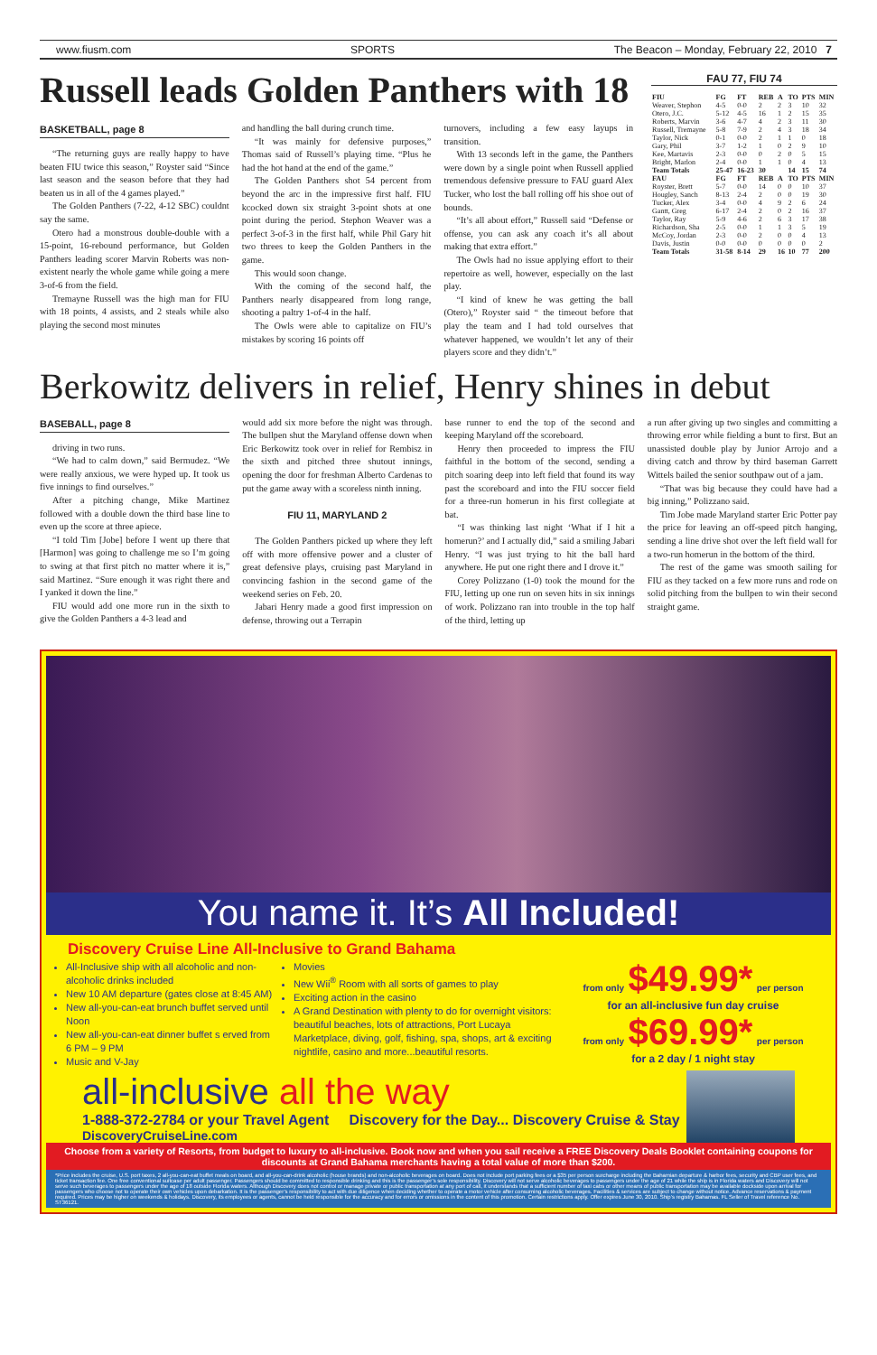www.fiusm.com SPORTS The Beacon – Monday, February 22, 2010 7
Russell leads Golden Panthers with 18
BASKETBALL, page 8
“The returning guys are really happy to have beaten FIU twice this season,” Royster said “Since last season and the season before that they had beaten us in all of the 4 games played.”
The Golden Panthers (7-22, 4-12 SBC) couldnt say the same.
Otero had a monstrous double-double with a 15-point, 16-rebound performance, but Golden Panthers leading scorer Marvin Roberts was non-existent nearly the whole game while going a mere 3-of-6 from the field.
Tremayne Russell was the high man for FIU with 18 points, 4 assists, and 2 steals while also playing the second most minutes
and handling the ball during crunch time.
“It was mainly for defensive purposes,” Thomas said of Russell’s playing time. “Plus he had the hot hand at the end of the game.”
The Golden Panthers shot 54 percent from beyond the arc in the impressive first half. FIU kcocked down six straight 3-point shots at one point during the period. Stephon Weaver was a perfect 3-of-3 in the first half, while Phil Gary hit two threes to keep the Golden Panthers in the game.
This would soon change.
With the coming of the second half, the Panthers nearly disappeared from long range, shooting a paltry 1-of-4 in the half.
The Owls were able to capitalize on FIU’s mistakes by scoring 16 points off
turnovers, including a few easy layups in transition.
With 13 seconds left in the game, the Panthers were down by a single point when Russell applied tremendous defensive pressure to FAU guard Alex Tucker, who lost the ball rolling off his shoe out of bounds.
“It’s all about effort,” Russell said “Defense or offense, you can ask any coach it’s all about making that extra effort.”
The Owls had no issue applying effort to their repertoire as well, however, especially on the last play.
“I kind of knew he was getting the ball (Otero),” Royster said “ the timeout before that play the team and I had told ourselves that whatever happened, we wouldn’t let any of their players score and they didn’t.”
FAU 77, FIU 74
| FIU | FG | FT | REB | A | TO | PTS | MIN |
| --- | --- | --- | --- | --- | --- | --- | --- |
| Weaver, Stephon | 4-5 | 0-0 | 2 | 2 | 3 | 10 | 32 |
| Otero, J.C. | 5-12 | 4-5 | 16 | 1 | 2 | 15 | 35 |
| Roberts, Marvin | 3-6 | 4-7 | 4 | 2 | 3 | 11 | 30 |
| Russell, Tremayne | 5-8 | 7-9 | 2 | 4 | 3 | 18 | 34 |
| Taylor, Nick | 0-1 | 0-0 | 2 | 1 | 1 | 0 | 18 |
| Gary, Phil | 3-7 | 1-2 | 1 | 0 | 2 | 9 | 10 |
| Kee, Martavis | 2-3 | 0-0 | 0 | 2 | 0 | 5 | 15 |
| Bright, Marlon | 2-4 | 0-0 | 1 | 1 | 0 | 4 | 13 |
| Team Totals | 25-47 | 16-23 | 30 | | 14 | 15 | 74 |
| FAU | FG | FT | REB | A | TO | PTS | MIN |
| Royster, Brett | 5-7 | 0-0 | 14 | 0 | 0 | 10 | 37 |
| Hougley, Sanch | 8-13 | 2-4 | 2 | 0 | 0 | 19 | 30 |
| Tucker, Alex | 3-4 | 0-0 | 4 | 9 | 2 | 6 | 24 |
| Gantt, Greg | 6-17 | 2-4 | 2 | 0 | 2 | 16 | 37 |
| Taylor, Ray | 5-9 | 4-6 | 2 | 6 | 3 | 17 | 38 |
| Richardson, Sha | 2-5 | 0-0 | 1 | 1 | 3 | 5 | 19 |
| McCoy, Jordan | 2-3 | 0-0 | 2 | 0 | 0 | 4 | 13 |
| Davis, Justin | 0-0 | 0-0 | 0 | 0 | 0 | 0 | 2 |
| Team Totals | 31-58 | 8-14 | 29 | 16 | 10 | 77 | 200 |
Berkowitz delivers in relief, Henry shines in debut
BASEBALL, page 8
driving in two runs.
“We had to calm down,” said Bermudez. “We were really anxious, we were hyped up. It took us five innings to find ourselves.”
After a pitching change, Mike Martinez followed with a double down the third base line to even up the score at three apiece.
“I told Tim [Jobe] before I went up there that [Harmon] was going to challenge me so I’m going to swing at that first pitch no matter where it is,” said Martinez. “Sure enough it was right there and I yanked it down the line.”
FIU would add one more run in the sixth to give the Golden Panthers a 4-3 lead and
would add six more before the night was through. The bullpen shut the Maryland offense down when Eric Berkowitz took over in relief for Rembisz in the sixth and pitched three shutout innings, opening the door for freshman Alberto Cardenas to put the game away with a scoreless ninth inning.
FIU 11, MARYLAND 2
The Golden Panthers picked up where they left off with more offensive power and a cluster of great defensive plays, cruising past Maryland in convincing fashion in the second game of the weekend series on Feb. 20.
Jabari Henry made a good first impression on defense, throwing out a Terrapin
base runner to end the top of the second and keeping Maryland off the scoreboard.
Henry then proceeded to impress the FIU faithful in the bottom of the second, sending a pitch soaring deep into left field that found its way past the scoreboard and into the FIU soccer field for a three-run homerun in his first collegiate at bat.
“I was thinking last night ‘What if I hit a homerun?’ and I actually did,” said a smiling Jabari Henry. “I was just trying to hit the ball hard anywhere. He put one right there and I drove it.”
Corey Polizzano (1-0) took the mound for the FIU, letting up one run on seven hits in six innings of work. Polizzano ran into trouble in the top half of the third, letting up
a run after giving up two singles and committing a throwing error while fielding a bunt to first. But an unassisted double play by Junior Arrojo and a diving catch and throw by third baseman Garrett Wittels bailed the senior southpaw out of a jam.
“That was big because they could have had a big inning,” Polizzano said.
Tim Jobe made Maryland starter Eric Potter pay the price for leaving an off-speed pitch hanging, sending a line drive shot over the left field wall for a two-run homerun in the bottom of the third.
The rest of the game was smooth sailing for FIU as they tacked on a few more runs and rode on solid pitching from the bullpen to win their second straight game.
You name it. It’s All Included!
Discovery Cruise Line All-Inclusive to Grand Bahama
All-Inclusive ship with all alcoholic and non-alcoholic drinks included
New 10 AM departure (gates close at 8:45 AM)
New all-you-can-eat brunch buffet served until Noon
New all-you-can-eat dinner buffet s erved from 6 PM – 9 PM
Music and V-Jay
Movies
New Wii<sup>®</sup> Room with all sorts of games to play
Exciting action in the casino
A Grand Destination with plenty to do for overnight visitors: beautiful beaches, lots of attractions, Port Lucaya Marketplace, diving, golf, fishing, spa, shops, art & exciting nightlife, casino and more...beautiful resorts.
from only $49.99* per person
for an all-inclusive fun day cruise
from only $69.99* per person
for a 2 day / 1 night stay
all-inclusive all the way
1-888-372-2784 or your Travel Agent Discovery for the Day... Discovery Cruise & Stay
DiscoveryCruiseLine.com
Choose from a variety of Resorts, from budget to luxury to all-inclusive. Book now and when you sail receive a FREE Discovery Deals Booklet containing coupons for discounts at Grand Bahama merchants having a total value of more than $200.
*Price includes the cruise, U.S. port taxes, 2 all-you-can-eat buffet meals on board, and all-you-can-drink alcoholic (house brands) and non-alcoholic beverages on board. Does not include port parking fees or a $35 per person surcharge including the Bahamian departure & harbor fees, security and CBP user fees, and ticket transaction fee. One free conventional suitcase per adult passenger. Passengers should be committed to responsible drinking and this is the passenger’s sole responsibility. Discovery will not serve alcoholic beverages to passengers under the age of 21 while the ship is in Florida waters and Discovery will not serve such beverages to passengers under the age of 18 outside Florida waters. Although Discovery does not control or manage private or public transportation at any port of call, it understands that a sufficient number of taxi cabs or other means of public transportation may be available dockside upon arrival for passengers who choose not to operate their own vehicles upon debarkation. It is the passenger’s responsibility to act with due diligence when deciding whether to operate a motor vehicle after consuming alcoholic beverages. Facilities & services are subject to change without notice. Advance reservations & payment required. Prices may be higher on weekends & holidays. Discovery, its employees or agents, cannot be held responsible for the accuracy and for errors or omissions in the content of this promotion. Certain restrictions apply. Offer expires June 30, 2010. Ship’s registry Bahamas. FL Seller of Travel reference No. ST36121.